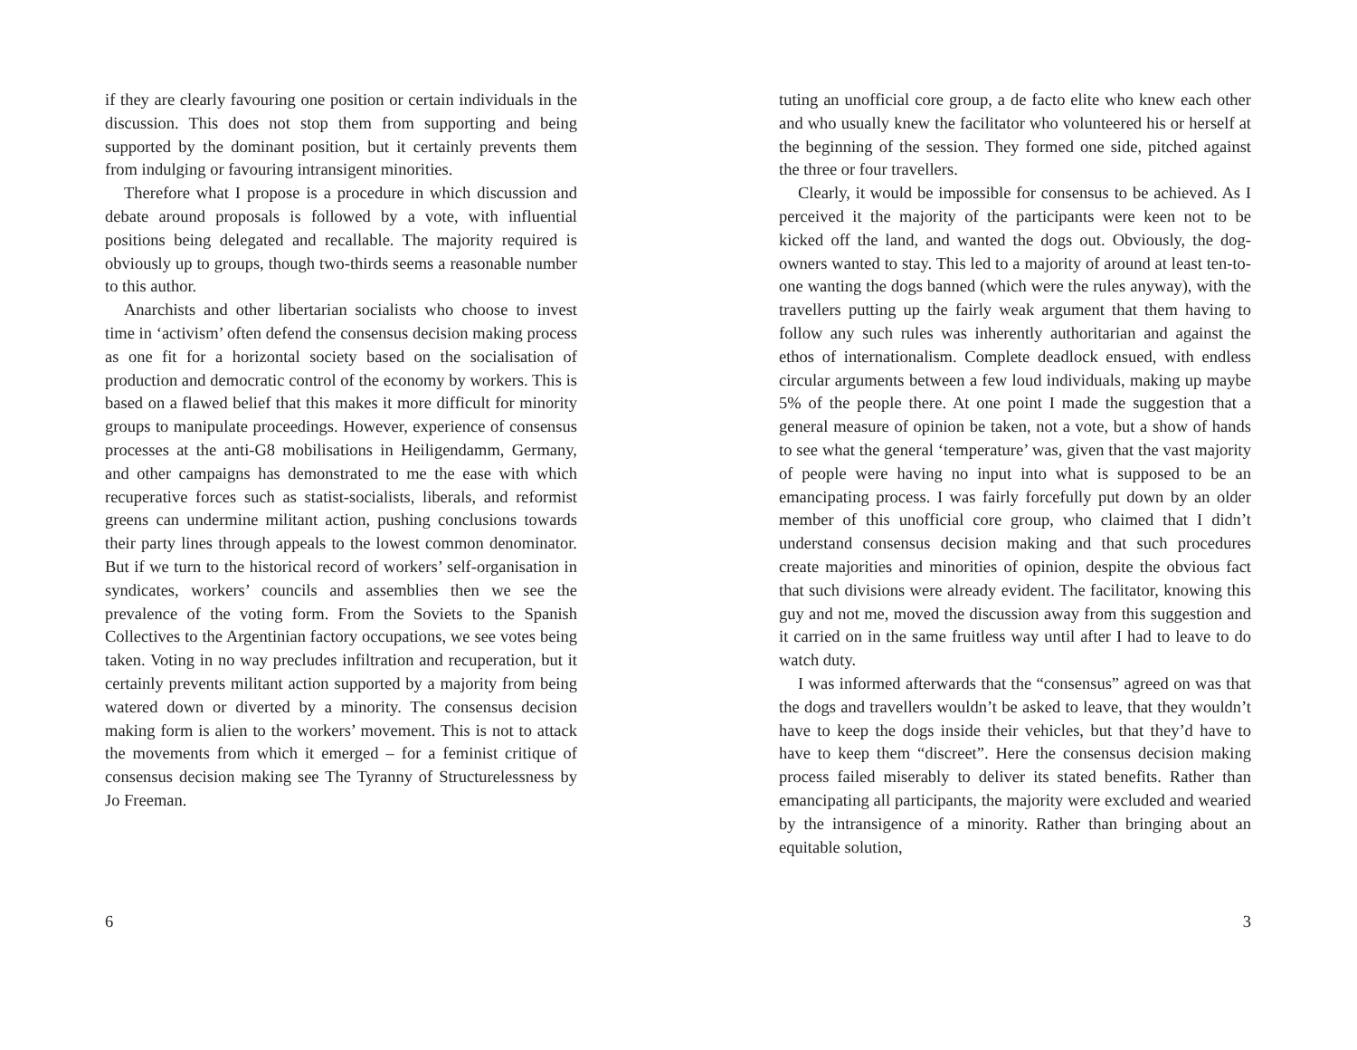if they are clearly favouring one position or certain individuals in the discussion. This does not stop them from supporting and being supported by the dominant position, but it certainly prevents them from indulging or favouring intransigent minorities.
Therefore what I propose is a procedure in which discussion and debate around proposals is followed by a vote, with influential positions being delegated and recallable. The majority required is obviously up to groups, though two-thirds seems a reasonable number to this author.
Anarchists and other libertarian socialists who choose to invest time in ‘activism’ often defend the consensus decision making process as one fit for a horizontal society based on the socialisation of production and democratic control of the economy by workers. This is based on a flawed belief that this makes it more difficult for minority groups to manipulate proceedings. However, experience of consensus processes at the anti-G8 mobilisations in Heiligendamm, Germany, and other campaigns has demonstrated to me the ease with which recuperative forces such as statist-socialists, liberals, and reformist greens can undermine militant action, pushing conclusions towards their party lines through appeals to the lowest common denominator. But if we turn to the historical record of workers’ self-organisation in syndicates, workers’ councils and assemblies then we see the prevalence of the voting form. From the Soviets to the Spanish Collectives to the Argentinian factory occupations, we see votes being taken. Voting in no way precludes infiltration and recuperation, but it certainly prevents militant action supported by a majority from being watered down or diverted by a minority. The consensus decision making form is alien to the workers’ movement. This is not to attack the movements from which it emerged – for a feminist critique of consensus decision making see The Tyranny of Structurelessness by Jo Freeman.
6
tuting an unofficial core group, a de facto elite who knew each other and who usually knew the facilitator who volunteered his or herself at the beginning of the session. They formed one side, pitched against the three or four travellers.
Clearly, it would be impossible for consensus to be achieved. As I perceived it the majority of the participants were keen not to be kicked off the land, and wanted the dogs out. Obviously, the dog-owners wanted to stay. This led to a majority of around at least ten-to-one wanting the dogs banned (which were the rules anyway), with the travellers putting up the fairly weak argument that them having to follow any such rules was inherently authoritarian and against the ethos of internationalism. Complete deadlock ensued, with endless circular arguments between a few loud individuals, making up maybe 5% of the people there. At one point I made the suggestion that a general measure of opinion be taken, not a vote, but a show of hands to see what the general ‘temperature’ was, given that the vast majority of people were having no input into what is supposed to be an emancipating process. I was fairly forcefully put down by an older member of this unofficial core group, who claimed that I didn’t understand consensus decision making and that such procedures create majorities and minorities of opinion, despite the obvious fact that such divisions were already evident. The facilitator, knowing this guy and not me, moved the discussion away from this suggestion and it carried on in the same fruitless way until after I had to leave to do watch duty.
I was informed afterwards that the “consensus” agreed on was that the dogs and travellers wouldn’t be asked to leave, that they wouldn’t have to keep the dogs inside their vehicles, but that they’d have to have to keep them “discreet”. Here the consensus decision making process failed miserably to deliver its stated benefits. Rather than emancipating all participants, the majority were excluded and wearied by the intransigence of a minority. Rather than bringing about an equitable solution,
3